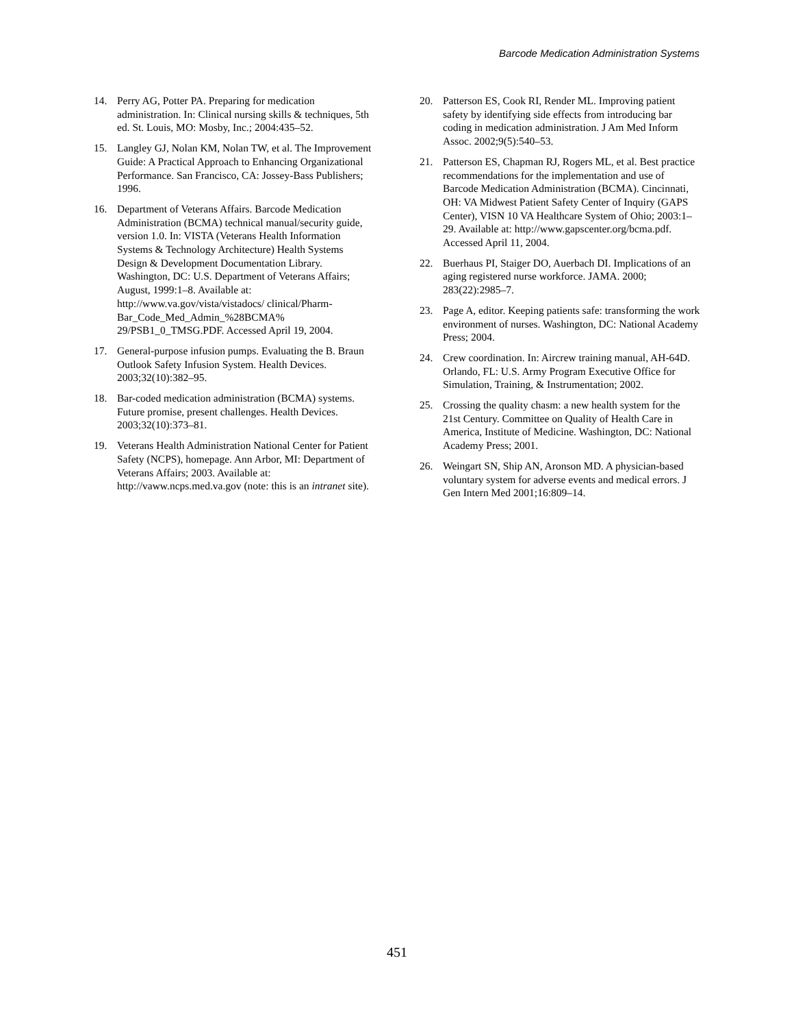Barcode Medication Administration Systems
14. Perry AG, Potter PA. Preparing for medication administration. In: Clinical nursing skills & techniques, 5th ed. St. Louis, MO: Mosby, Inc.; 2004:435–52.
15. Langley GJ, Nolan KM, Nolan TW, et al. The Improvement Guide: A Practical Approach to Enhancing Organizational Performance. San Francisco, CA: Jossey-Bass Publishers; 1996.
16. Department of Veterans Affairs. Barcode Medication Administration (BCMA) technical manual/security guide, version 1.0. In: VISTA (Veterans Health Information Systems & Technology Architecture) Health Systems Design & Development Documentation Library. Washington, DC: U.S. Department of Veterans Affairs; August, 1999:1–8. Available at: http://www.va.gov/vista/vistadocs/ clinical/Pharm-Bar_Code_Med_Admin_%28BCMA% 29/PSB1_0_TMSG.PDF. Accessed April 19, 2004.
17. General-purpose infusion pumps. Evaluating the B. Braun Outlook Safety Infusion System. Health Devices. 2003;32(10):382–95.
18. Bar-coded medication administration (BCMA) systems. Future promise, present challenges. Health Devices. 2003;32(10):373–81.
19. Veterans Health Administration National Center for Patient Safety (NCPS), homepage. Ann Arbor, MI: Department of Veterans Affairs; 2003. Available at: http://vaww.ncps.med.va.gov (note: this is an intranet site).
20. Patterson ES, Cook RI, Render ML. Improving patient safety by identifying side effects from introducing bar coding in medication administration. J Am Med Inform Assoc. 2002;9(5):540–53.
21. Patterson ES, Chapman RJ, Rogers ML, et al. Best practice recommendations for the implementation and use of Barcode Medication Administration (BCMA). Cincinnati, OH: VA Midwest Patient Safety Center of Inquiry (GAPS Center), VISN 10 VA Healthcare System of Ohio; 2003:1–29. Available at: http://www.gapscenter.org/bcma.pdf. Accessed April 11, 2004.
22. Buerhaus PI, Staiger DO, Auerbach DI. Implications of an aging registered nurse workforce. JAMA. 2000; 283(22):2985–7.
23. Page A, editor. Keeping patients safe: transforming the work environment of nurses. Washington, DC: National Academy Press; 2004.
24. Crew coordination. In: Aircrew training manual, AH-64D. Orlando, FL: U.S. Army Program Executive Office for Simulation, Training, & Instrumentation; 2002.
25. Crossing the quality chasm: a new health system for the 21st Century. Committee on Quality of Health Care in America, Institute of Medicine. Washington, DC: National Academy Press; 2001.
26. Weingart SN, Ship AN, Aronson MD. A physician-based voluntary system for adverse events and medical errors. J Gen Intern Med 2001;16:809–14.
451